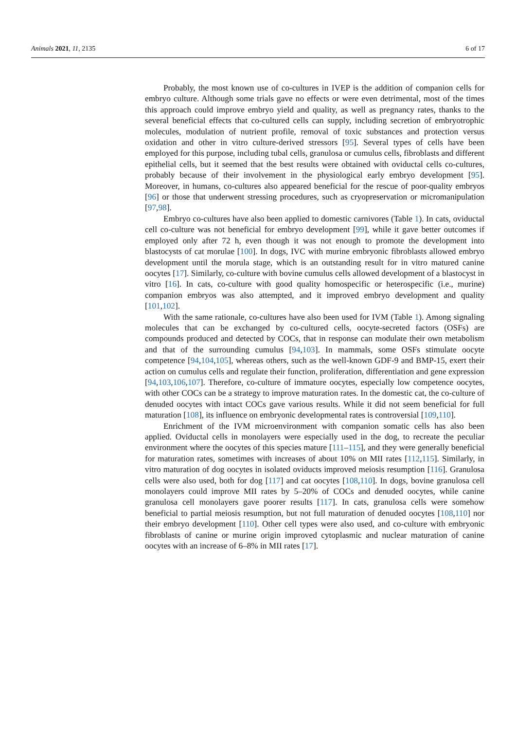Animals 2021, 11, 2135 6 of 17
Probably, the most known use of co-cultures in IVEP is the addition of companion cells for embryo culture. Although some trials gave no effects or were even detrimental, most of the times this approach could improve embryo yield and quality, as well as pregnancy rates, thanks to the several beneficial effects that co-cultured cells can supply, including secretion of embryotrophic molecules, modulation of nutrient profile, removal of toxic substances and protection versus oxidation and other in vitro culture-derived stressors [95]. Several types of cells have been employed for this purpose, including tubal cells, granulosa or cumulus cells, fibroblasts and different epithelial cells, but it seemed that the best results were obtained with oviductal cells co-cultures, probably because of their involvement in the physiological early embryo development [95]. Moreover, in humans, co-cultures also appeared beneficial for the rescue of poor-quality embryos [96] or those that underwent stressing procedures, such as cryopreservation or micromanipulation [97,98].
Embryo co-cultures have also been applied to domestic carnivores (Table 1). In cats, oviductal cell co-culture was not beneficial for embryo development [99], while it gave better outcomes if employed only after 72 h, even though it was not enough to promote the development into blastocysts of cat morulae [100]. In dogs, IVC with murine embryonic fibroblasts allowed embryo development until the morula stage, which is an outstanding result for in vitro matured canine oocytes [17]. Similarly, co-culture with bovine cumulus cells allowed development of a blastocyst in vitro [16]. In cats, co-culture with good quality homospecific or heterospecific (i.e., murine) companion embryos was also attempted, and it improved embryo development and quality [101,102].
With the same rationale, co-cultures have also been used for IVM (Table 1). Among signaling molecules that can be exchanged by co-cultured cells, oocyte-secreted factors (OSFs) are compounds produced and detected by COCs, that in response can modulate their own metabolism and that of the surrounding cumulus [94,103]. In mammals, some OSFs stimulate oocyte competence [94,104,105], whereas others, such as the well-known GDF-9 and BMP-15, exert their action on cumulus cells and regulate their function, proliferation, differentiation and gene expression [94,103,106,107]. Therefore, co-culture of immature oocytes, especially low competence oocytes, with other COCs can be a strategy to improve maturation rates. In the domestic cat, the co-culture of denuded oocytes with intact COCs gave various results. While it did not seem beneficial for full maturation [108], its influence on embryonic developmental rates is controversial [109,110].
Enrichment of the IVM microenvironment with companion somatic cells has also been applied. Oviductal cells in monolayers were especially used in the dog, to recreate the peculiar environment where the oocytes of this species mature [111–115], and they were generally beneficial for maturation rates, sometimes with increases of about 10% on MII rates [112,115]. Similarly, in vitro maturation of dog oocytes in isolated oviducts improved meiosis resumption [116]. Granulosa cells were also used, both for dog [117] and cat oocytes [108,110]. In dogs, bovine granulosa cell monolayers could improve MII rates by 5–20% of COCs and denuded oocytes, while canine granulosa cell monolayers gave poorer results [117]. In cats, granulosa cells were somehow beneficial to partial meiosis resumption, but not full maturation of denuded oocytes [108,110] nor their embryo development [110]. Other cell types were also used, and co-culture with embryonic fibroblasts of canine or murine origin improved cytoplasmic and nuclear maturation of canine oocytes with an increase of 6–8% in MII rates [17].